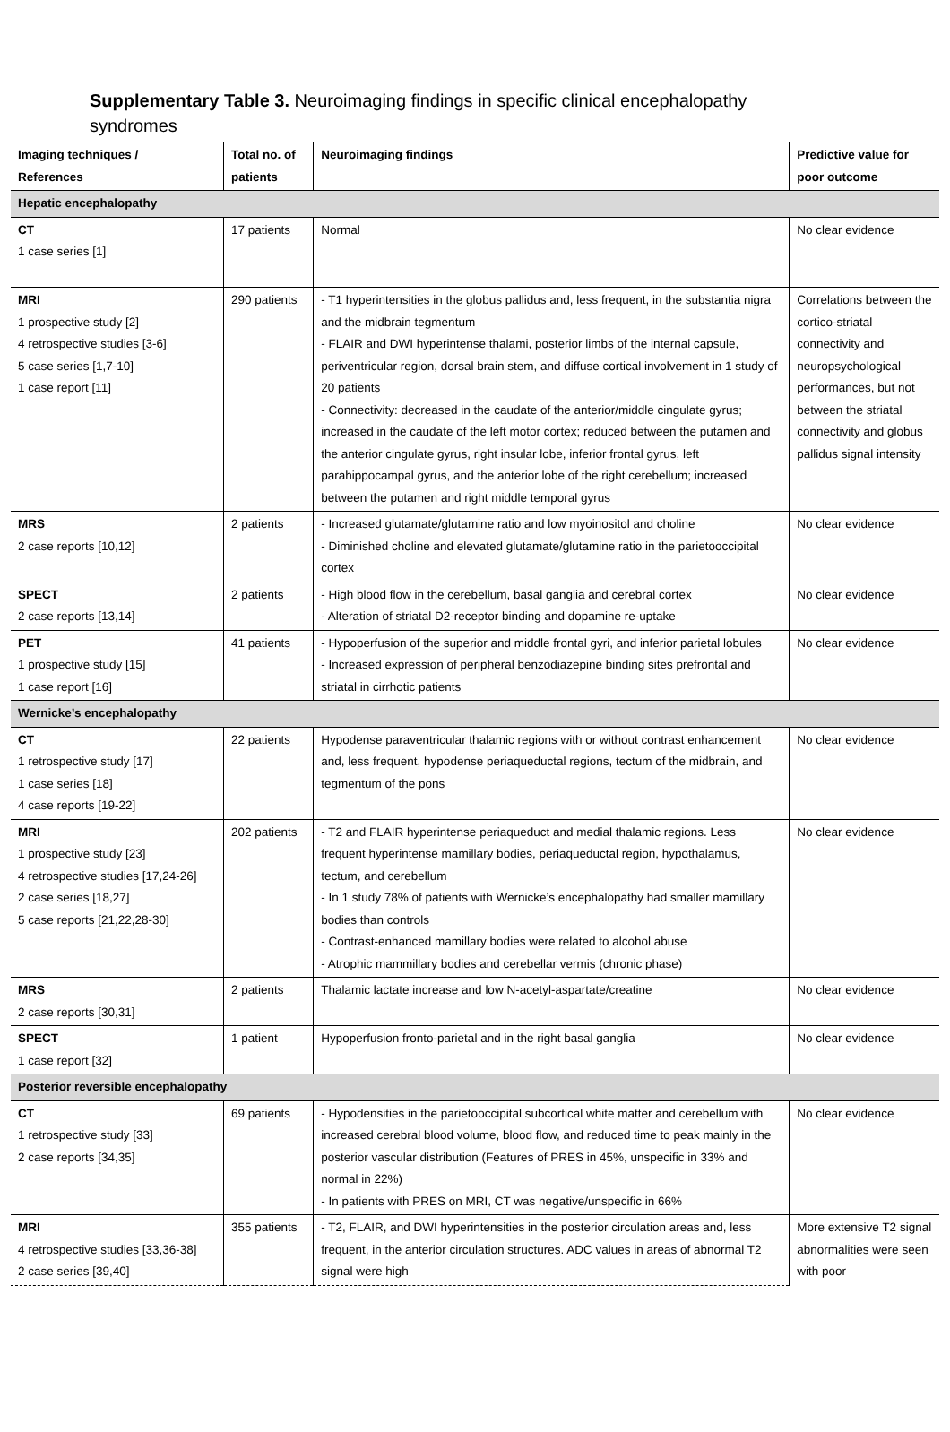Supplementary Table 3. Neuroimaging findings in specific clinical encephalopathy syndromes
| Imaging techniques / References | Total no. of patients | Neuroimaging findings | Predictive value for poor outcome |
| --- | --- | --- | --- |
| Hepatic encephalopathy | | | |
| CT 1 case series [1] | 17 patients | Normal | No clear evidence |
| MRI 1 prospective study [2] 4 retrospective studies [3-6] 5 case series [1,7-10] 1 case report [11] | 290 patients | - T1 hyperintensities in the globus pallidus and, less frequent, in the substantia nigra and the midbrain tegmentum - FLAIR and DWI hyperintense thalami, posterior limbs of the internal capsule, periventricular region, dorsal brain stem, and diffuse cortical involvement in 1 study of 20 patients - Connectivity: decreased in the caudate of the anterior/middle cingulate gyrus; increased in the caudate of the left motor cortex; reduced between the putamen and the anterior cingulate gyrus, right insular lobe, inferior frontal gyrus, left parahippocampal gyrus, and the anterior lobe of the right cerebellum; increased between the putamen and right middle temporal gyrus | Correlations between the cortico-striatal connectivity and neuropsychological performances, but not between the striatal connectivity and globus pallidus signal intensity |
| MRS 2 case reports [10,12] | 2 patients | - Increased glutamate/glutamine ratio and low myoinositol and choline - Diminished choline and elevated glutamate/glutamine ratio in the parietooccipital cortex | No clear evidence |
| SPECT 2 case reports [13,14] | 2 patients | - High blood flow in the cerebellum, basal ganglia and cerebral cortex - Alteration of striatal D2-receptor binding and dopamine re-uptake | No clear evidence |
| PET 1 prospective study [15] 1 case report [16] | 41 patients | - Hypoperfusion of the superior and middle frontal gyri, and inferior parietal lobules - Increased expression of peripheral benzodiazepine binding sites prefrontal and striatal in cirrhotic patients | No clear evidence |
| Wernicke’s encephalopathy | | | |
| CT 1 retrospective study [17] 1 case series [18] 4 case reports [19-22] | 22 patients | Hypodense paraventricular thalamic regions with or without contrast enhancement and, less frequent, hypodense periaqueductal regions, tectum of the midbrain, and tegmentum of the pons | No clear evidence |
| MRI 1 prospective study [23] 4 retrospective studies [17,24-26] 2 case series [18,27] 5 case reports [21,22,28-30] | 202 patients | - T2 and FLAIR hyperintense periaqueduct and medial thalamic regions. Less frequent hyperintense mamillary bodies, periaqueductal region, hypothalamus, tectum, and cerebellum - In 1 study 78% of patients with Wernicke’s encephalopathy had smaller mamillary bodies than controls - Contrast-enhanced mamillary bodies were related to alcohol abuse - Atrophic mammillary bodies and cerebellar vermis (chronic phase) | No clear evidence |
| MRS 2 case reports [30,31] | 2 patients | Thalamic lactate increase and low N-acetyl-aspartate/creatine | No clear evidence |
| SPECT 1 case report [32] | 1 patient | Hypoperfusion fronto-parietal and in the right basal ganglia | No clear evidence |
| Posterior reversible encephalopathy | | | |
| CT 1 retrospective study [33] 2 case reports [34,35] | 69 patients | - Hypodensities in the parietooccipital subcortical white matter and cerebellum with increased cerebral blood volume, blood flow, and reduced time to peak mainly in the posterior vascular distribution (Features of PRES in 45%, unspecific in 33% and normal in 22%) - In patients with PRES on MRI, CT was negative/unspecific in 66% | No clear evidence |
| MRI 4 retrospective studies [33,36-38] 2 case series [39,40] | 355 patients | - T2, FLAIR, and DWI hyperintensities in the posterior circulation areas and, less frequent, in the anterior circulation structures. ADC values in areas of abnormal T2 signal were high | More extensive T2 signal abnormalities were seen with poor |